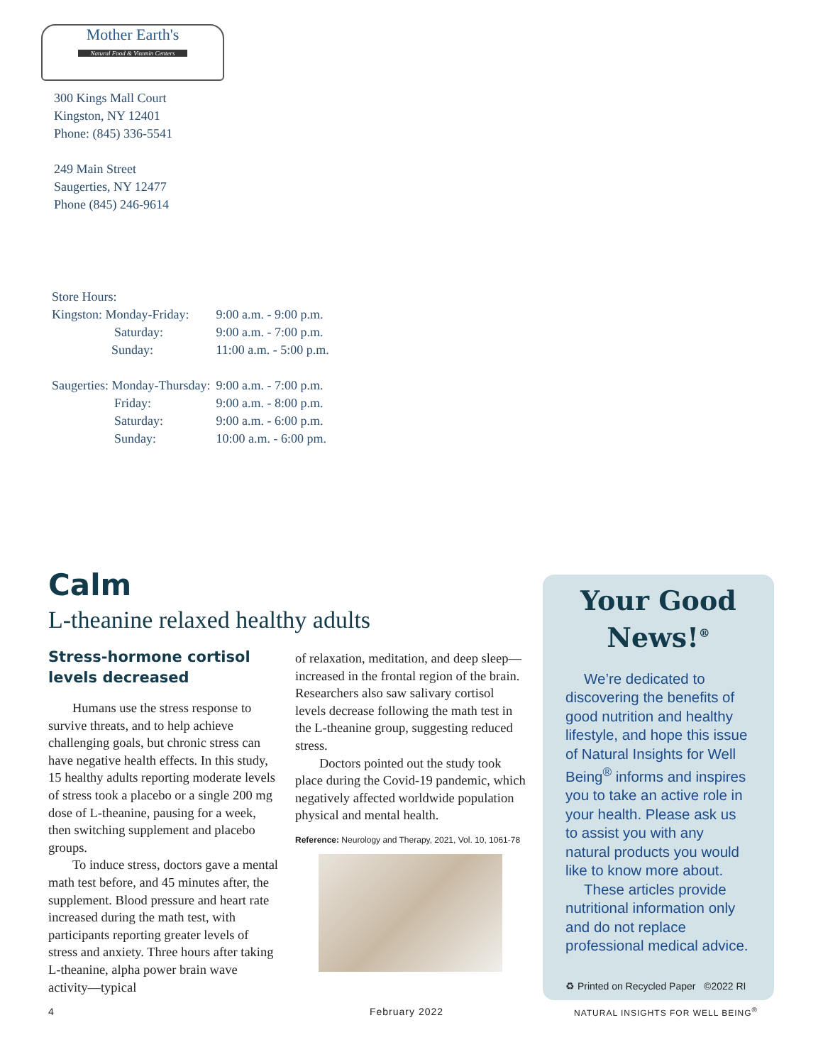Mother Earth's
Natural Food & Vitamin Centers
300 Kings Mall Court
Kingston, NY 12401
Phone: (845) 336-5541
249 Main Street
Saugerties, NY 12477
Phone (845) 246-9614
Store Hours:
| Kingston: Monday-Friday: | 9:00 a.m. - 9:00 p.m. |
| Saturday: | 9:00 a.m. - 7:00 p.m. |
| Sunday: | 11:00 a.m. - 5:00 p.m. |
| Saugerties: Monday-Thursday: | 9:00 a.m. - 7:00 p.m. |
| Friday: | 9:00 a.m. - 8:00 p.m. |
| Saturday: | 9:00 a.m. - 6:00 p.m. |
| Sunday: | 10:00 a.m. - 6:00 pm. |
Calm
L-theanine relaxed healthy adults
Stress-hormone cortisol levels decreased
Humans use the stress response to survive threats, and to help achieve challenging goals, but chronic stress can have negative health effects. In this study, 15 healthy adults reporting moderate levels of stress took a placebo or a single 200 mg dose of L-theanine, pausing for a week, then switching supplement and placebo groups.
To induce stress, doctors gave a mental math test before, and 45 minutes after, the supplement. Blood pressure and heart rate increased during the math test, with participants reporting greater levels of stress and anxiety. Three hours after taking L-theanine, alpha power brain wave activity—typical
of relaxation, meditation, and deep sleep—increased in the frontal region of the brain. Researchers also saw salivary cortisol levels decrease following the math test in the L-theanine group, suggesting reduced stress.
Doctors pointed out the study took place during the Covid-19 pandemic, which negatively affected worldwide population physical and mental health.
Reference: Neurology and Therapy, 2021, Vol. 10, 1061-78
Your Good
News!<sup>®</sup>
We’re dedicated to discovering the benefits of good nutrition and healthy lifestyle, and hope this issue of Natural Insights for Well Being<sup>®</sup> informs and inspires you to take an active role in your health. Please ask us to assist you with any natural products you would like to know more about.
These articles provide nutritional information only and do not replace professional medical advice.
♻ Printed on Recycled Paper ©2022 RI
4 February 2022
NATURAL INSIGHTS FOR WELL BEING<sup>®</sup>